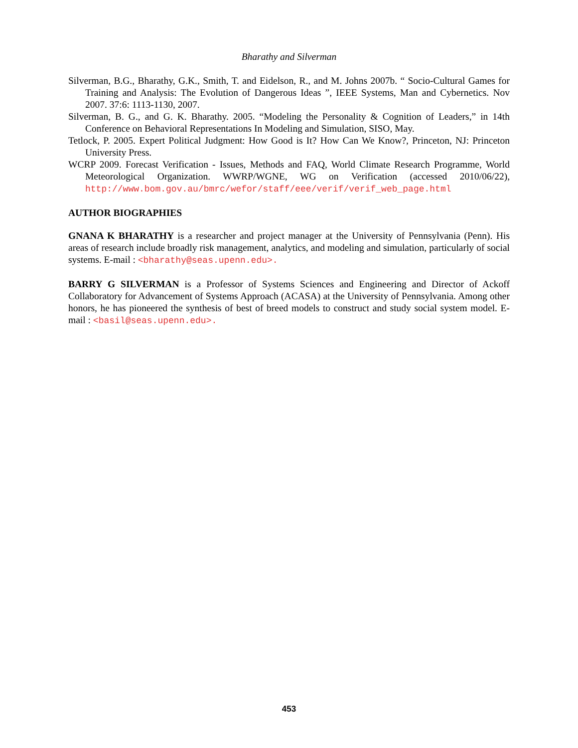Bharathy and Silverman
Silverman, B.G., Bharathy, G.K., Smith, T. and Eidelson, R., and M. Johns 2007b. “ Socio-Cultural Games for Training and Analysis: The Evolution of Dangerous Ideas ”, IEEE Systems, Man and Cybernetics. Nov 2007. 37:6: 1113-1130, 2007.
Silverman, B. G., and G. K. Bharathy. 2005. “Modeling the Personality & Cognition of Leaders,” in 14th Conference on Behavioral Representations In Modeling and Simulation, SISO, May.
Tetlock, P. 2005. Expert Political Judgment: How Good is It? How Can We Know?, Princeton, NJ: Princeton University Press.
WCRP 2009. Forecast Verification - Issues, Methods and FAQ, World Climate Research Programme, World Meteorological Organization. WWRP/WGNE, WG on Verification (accessed 2010/06/22), http://www.bom.gov.au/bmrc/wefor/staff/eee/verif/verif_web_page.html
AUTHOR BIOGRAPHIES
GNANA K BHARATHY is a researcher and project manager at the University of Pennsylvania (Penn). His areas of research include broadly risk management, analytics, and modeling and simulation, particularly of social systems. E-mail : <bharathy@seas.upenn.edu>.
BARRY G SILVERMAN is a Professor of Systems Sciences and Engineering and Director of Ackoff Collaboratory for Advancement of Systems Approach (ACASA) at the University of Pennsylvania. Among other honors, he has pioneered the synthesis of best of breed models to construct and study social system model. E-mail : <basil@seas.upenn.edu>.
453